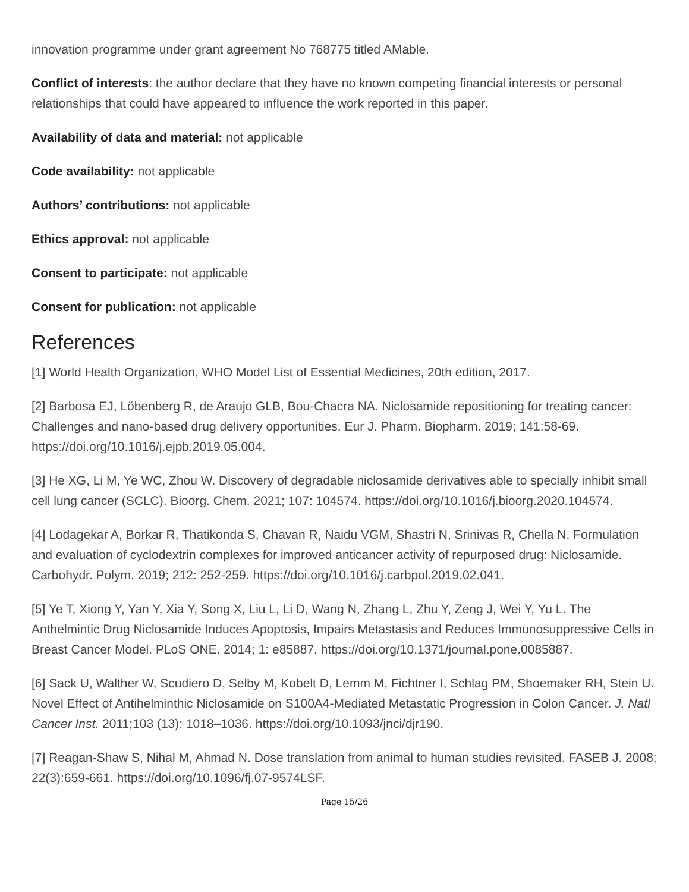innovation programme under grant agreement No 768775 titled AMable.
Conflict of interests: the author declare that they have no known competing financial interests or personal relationships that could have appeared to influence the work reported in this paper.
Availability of data and material: not applicable
Code availability: not applicable
Authors’ contributions: not applicable
Ethics approval: not applicable
Consent to participate: not applicable
Consent for publication: not applicable
References
[1] World Health Organization, WHO Model List of Essential Medicines, 20th edition, 2017.
[2] Barbosa EJ, Löbenberg R, de Araujo GLB, Bou-Chacra NA. Niclosamide repositioning for treating cancer: Challenges and nano-based drug delivery opportunities. Eur J. Pharm. Biopharm. 2019; 141:58-69. https://doi.org/10.1016/j.ejpb.2019.05.004.
[3] He XG, Li M, Ye WC, Zhou W. Discovery of degradable niclosamide derivatives able to specially inhibit small cell lung cancer (SCLC). Bioorg. Chem. 2021; 107: 104574. https://doi.org/10.1016/j.bioorg.2020.104574.
[4] Lodagekar A, Borkar R, Thatikonda S, Chavan R, Naidu VGM, Shastri N, Srinivas R, Chella N. Formulation and evaluation of cyclodextrin complexes for improved anticancer activity of repurposed drug: Niclosamide. Carbohydr. Polym. 2019; 212: 252-259. https://doi.org/10.1016/j.carbpol.2019.02.041.
[5] Ye T, Xiong Y, Yan Y, Xia Y, Song X, Liu L, Li D, Wang N, Zhang L, Zhu Y, Zeng J, Wei Y, Yu L. The Anthelmintic Drug Niclosamide Induces Apoptosis, Impairs Metastasis and Reduces Immunosuppressive Cells in Breast Cancer Model. PLoS ONE. 2014; 1: e85887. https://doi.org/10.1371/journal.pone.0085887.
[6] Sack U, Walther W, Scudiero D, Selby M, Kobelt D, Lemm M, Fichtner I, Schlag PM, Shoemaker RH, Stein U. Novel Effect of Antihelminthic Niclosamide on S100A4-Mediated Metastatic Progression in Colon Cancer. J. Natl Cancer Inst. 2011;103 (13): 1018–1036. https://doi.org/10.1093/jnci/djr190.
[7] Reagan-Shaw S, Nihal M, Ahmad N. Dose translation from animal to human studies revisited. FASEB J. 2008; 22(3):659-661. https://doi.org/10.1096/fj.07-9574LSF.
Page 15/26